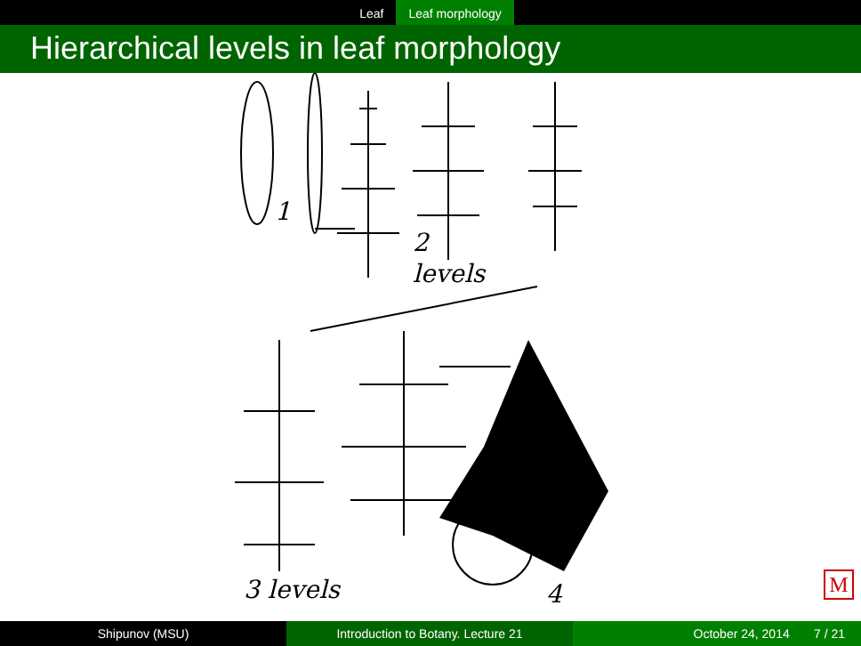Leaf Leaf morphology
Hierarchical levels in leaf morphology
1
2
levels
3 levels
4
M
Shipunov (MSU) Introduction to Botany. Lecture 21 October 24, 2014 7 / 21